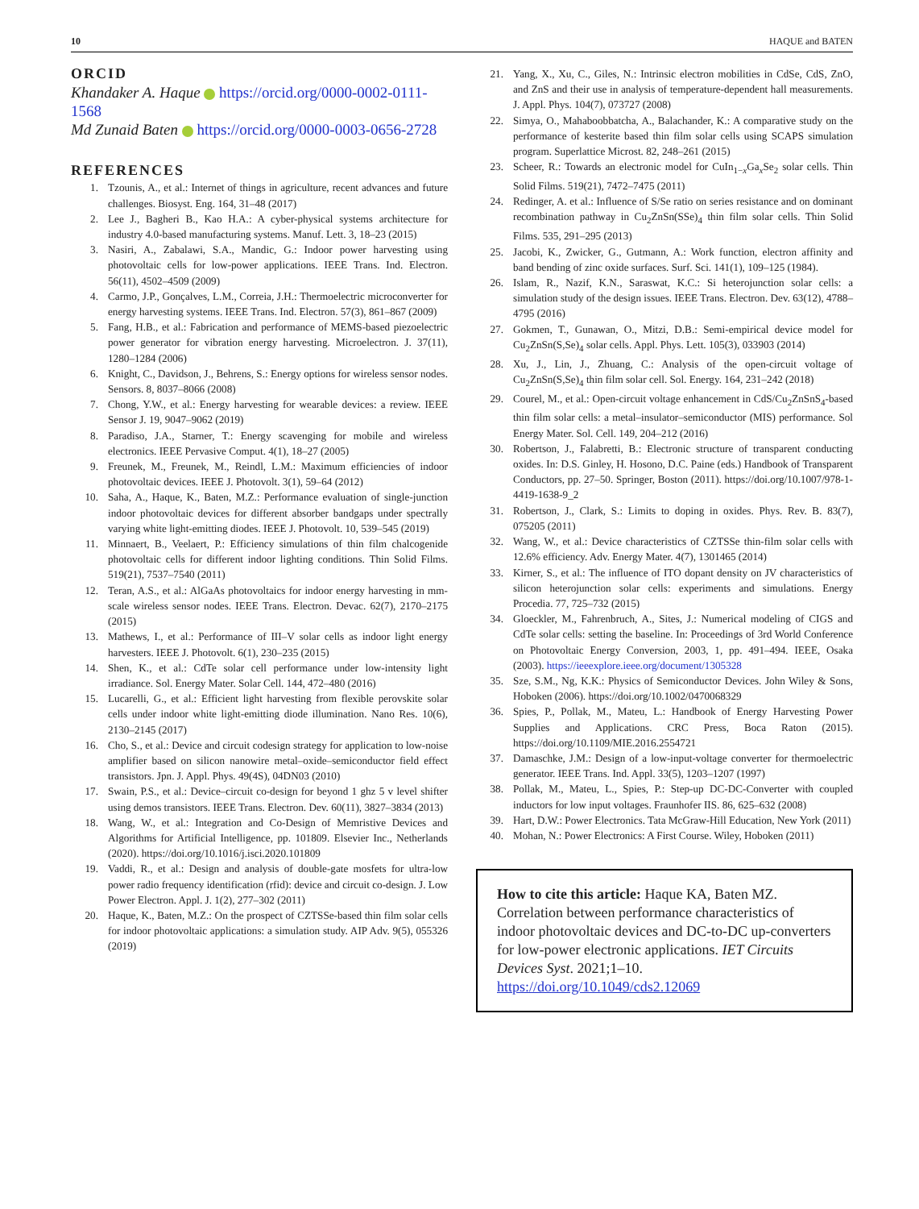10 HAQUE and BATEN
ORCID
Khandaker A. Haque https://orcid.org/0000-0002-0111-1568
Md Zunaid Baten https://orcid.org/0000-0003-0656-2728
REFERENCES
1. Tzounis, A., et al.: Internet of things in agriculture, recent advances and future challenges. Biosyst. Eng. 164, 31–48 (2017)
2. Lee J., Bagheri B., Kao H.A.: A cyber-physical systems architecture for industry 4.0-based manufacturing systems. Manuf. Lett. 3, 18–23 (2015)
3. Nasiri, A., Zabalawi, S.A., Mandic, G.: Indoor power harvesting using photovoltaic cells for low-power applications. IEEE Trans. Ind. Electron. 56(11), 4502–4509 (2009)
4. Carmo, J.P., Gonçalves, L.M., Correia, J.H.: Thermoelectric microconverter for energy harvesting systems. IEEE Trans. Ind. Electron. 57(3), 861–867 (2009)
5. Fang, H.B., et al.: Fabrication and performance of MEMS-based piezoelectric power generator for vibration energy harvesting. Microelectron. J. 37(11), 1280–1284 (2006)
6. Knight, C., Davidson, J., Behrens, S.: Energy options for wireless sensor nodes. Sensors. 8, 8037–8066 (2008)
7. Chong, Y.W., et al.: Energy harvesting for wearable devices: a review. IEEE Sensor J. 19, 9047–9062 (2019)
8. Paradiso, J.A., Starner, T.: Energy scavenging for mobile and wireless electronics. IEEE Pervasive Comput. 4(1), 18–27 (2005)
9. Freunek, M., Freunek, M., Reindl, L.M.: Maximum efficiencies of indoor photovoltaic devices. IEEE J. Photovolt. 3(1), 59–64 (2012)
10. Saha, A., Haque, K., Baten, M.Z.: Performance evaluation of single-junction indoor photovoltaic devices for different absorber bandgaps under spectrally varying white light-emitting diodes. IEEE J. Photovolt. 10, 539–545 (2019)
11. Minnaert, B., Veelaert, P.: Efficiency simulations of thin film chalcogenide photovoltaic cells for different indoor lighting conditions. Thin Solid Films. 519(21), 7537–7540 (2011)
12. Teran, A.S., et al.: AlGaAs photovoltaics for indoor energy harvesting in mm-scale wireless sensor nodes. IEEE Trans. Electron. Devac. 62(7), 2170–2175 (2015)
13. Mathews, I., et al.: Performance of III–V solar cells as indoor light energy harvesters. IEEE J. Photovolt. 6(1), 230–235 (2015)
14. Shen, K., et al.: CdTe solar cell performance under low-intensity light irradiance. Sol. Energy Mater. Solar Cell. 144, 472–480 (2016)
15. Lucarelli, G., et al.: Efficient light harvesting from flexible perovskite solar cells under indoor white light-emitting diode illumination. Nano Res. 10(6), 2130–2145 (2017)
16. Cho, S., et al.: Device and circuit codesign strategy for application to low-noise amplifier based on silicon nanowire metal–oxide–semiconductor field effect transistors. Jpn. J. Appl. Phys. 49(4S), 04DN03 (2010)
17. Swain, P.S., et al.: Device–circuit co-design for beyond 1 ghz 5 v level shifter using demos transistors. IEEE Trans. Electron. Dev. 60(11), 3827–3834 (2013)
18. Wang, W., et al.: Integration and Co-Design of Memristive Devices and Algorithms for Artificial Intelligence, pp. 101809. Elsevier Inc., Netherlands (2020). https://doi.org/10.1016/j.isci.2020.101809
19. Vaddi, R., et al.: Design and analysis of double-gate mosfets for ultra-low power radio frequency identification (rfid): device and circuit co-design. J. Low Power Electron. Appl. J. 1(2), 277–302 (2011)
20. Haque, K., Baten, M.Z.: On the prospect of CZTSSe-based thin film solar cells for indoor photovoltaic applications: a simulation study. AIP Adv. 9(5), 055326 (2019)
21. Yang, X., Xu, C., Giles, N.: Intrinsic electron mobilities in CdSe, CdS, ZnO, and ZnS and their use in analysis of temperature-dependent hall measurements. J. Appl. Phys. 104(7), 073727 (2008)
22. Simya, O., Mahaboobbatcha, A., Balachander, K.: A comparative study on the performance of kesterite based thin film solar cells using SCAPS simulation program. Superlattice Microst. 82, 248–261 (2015)
23. Scheer, R.: Towards an electronic model for CuIn<sub>1−x</sub>Ga<sub>x</sub>Se<sub>2</sub> solar cells. Thin Solid Films. 519(21), 7472–7475 (2011)
24. Redinger, A. et al.: Influence of S/Se ratio on series resistance and on dominant recombination pathway in Cu<sub>2</sub>ZnSn(SSe)<sub>4</sub> thin film solar cells. Thin Solid Films. 535, 291–295 (2013)
25. Jacobi, K., Zwicker, G., Gutmann, A.: Work function, electron affinity and band bending of zinc oxide surfaces. Surf. Sci. 141(1), 109–125 (1984).
26. Islam, R., Nazif, K.N., Saraswat, K.C.: Si heterojunction solar cells: a simulation study of the design issues. IEEE Trans. Electron. Dev. 63(12), 4788–4795 (2016)
27. Gokmen, T., Gunawan, O., Mitzi, D.B.: Semi-empirical device model for Cu<sub>2</sub>ZnSn(S,Se)<sub>4</sub> solar cells. Appl. Phys. Lett. 105(3), 033903 (2014)
28. Xu, J., Lin, J., Zhuang, C.: Analysis of the open-circuit voltage of Cu<sub>2</sub>ZnSn(S,Se)<sub>4</sub> thin film solar cell. Sol. Energy. 164, 231–242 (2018)
29. Courel, M., et al.: Open-circuit voltage enhancement in CdS/Cu<sub>2</sub>ZnSnS<sub>4</sub>-based thin film solar cells: a metal–insulator–semiconductor (MIS) performance. Sol Energy Mater. Sol. Cell. 149, 204–212 (2016)
30. Robertson, J., Falabretti, B.: Electronic structure of transparent conducting oxides. In: D.S. Ginley, H. Hosono, D.C. Paine (eds.) Handbook of Transparent Conductors, pp. 27–50. Springer, Boston (2011). https://doi.org/10.1007/978-1-4419-1638-9_2
31. Robertson, J., Clark, S.: Limits to doping in oxides. Phys. Rev. B. 83(7), 075205 (2011)
32. Wang, W., et al.: Device characteristics of CZTSSe thin-film solar cells with 12.6% efficiency. Adv. Energy Mater. 4(7), 1301465 (2014)
33. Kirner, S., et al.: The influence of ITO dopant density on JV characteristics of silicon heterojunction solar cells: experiments and simulations. Energy Procedia. 77, 725–732 (2015)
34. Gloeckler, M., Fahrenbruch, A., Sites, J.: Numerical modeling of CIGS and CdTe solar cells: setting the baseline. In: Proceedings of 3rd World Conference on Photovoltaic Energy Conversion, 2003, 1, pp. 491–494. IEEE, Osaka (2003). https://ieeexplore.ieee.org/document/1305328
35. Sze, S.M., Ng, K.K.: Physics of Semiconductor Devices. John Wiley & Sons, Hoboken (2006). https://doi.org/10.1002/0470068329
36. Spies, P., Pollak, M., Mateu, L.: Handbook of Energy Harvesting Power Supplies and Applications. CRC Press, Boca Raton (2015). https://doi.org/10.1109/MIE.2016.2554721
37. Damaschke, J.M.: Design of a low-input-voltage converter for thermoelectric generator. IEEE Trans. Ind. Appl. 33(5), 1203–1207 (1997)
38. Pollak, M., Mateu, L., Spies, P.: Step-up DC-DC-Converter with coupled inductors for low input voltages. Fraunhofer IIS. 86, 625–632 (2008)
39. Hart, D.W.: Power Electronics. Tata McGraw-Hill Education, New York (2011)
40. Mohan, N.: Power Electronics: A First Course. Wiley, Hoboken (2011)
How to cite this article: Haque KA, Baten MZ. Correlation between performance characteristics of indoor photovoltaic devices and DC-to-DC up-converters for low-power electronic applications. IET Circuits Devices Syst. 2021;1–10. https://doi.org/10.1049/cds2.12069